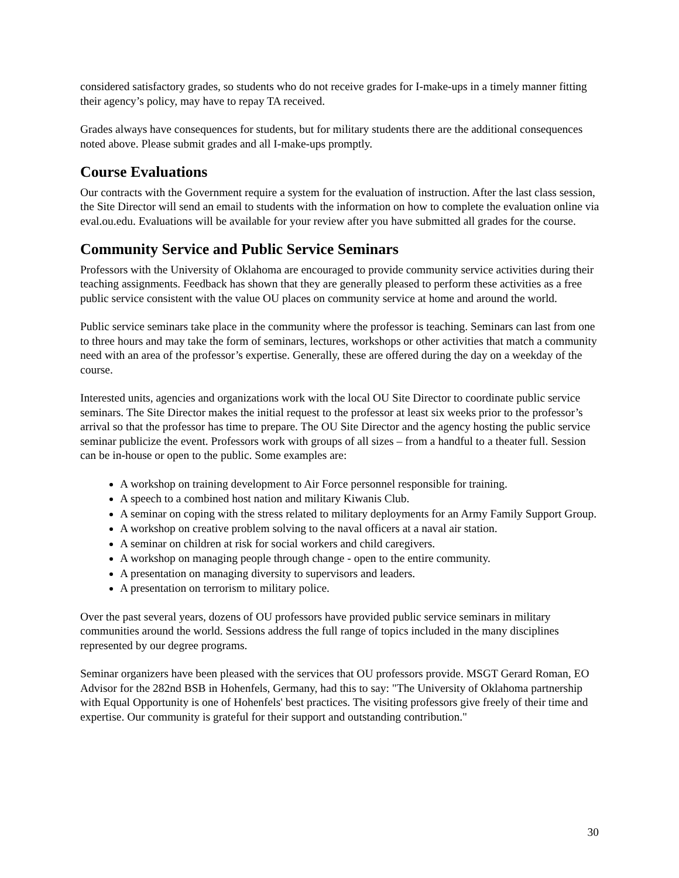considered satisfactory grades, so students who do not receive grades for I-make-ups in a timely manner fitting their agency’s policy, may have to repay TA received.
Grades always have consequences for students, but for military students there are the additional consequences noted above. Please submit grades and all I-make-ups promptly.
Course Evaluations
Our contracts with the Government require a system for the evaluation of instruction. After the last class session, the Site Director will send an email to students with the information on how to complete the evaluation online via eval.ou.edu. Evaluations will be available for your review after you have submitted all grades for the course.
Community Service and Public Service Seminars
Professors with the University of Oklahoma are encouraged to provide community service activities during their teaching assignments. Feedback has shown that they are generally pleased to perform these activities as a free public service consistent with the value OU places on community service at home and around the world.
Public service seminars take place in the community where the professor is teaching. Seminars can last from one to three hours and may take the form of seminars, lectures, workshops or other activities that match a community need with an area of the professor’s expertise. Generally, these are offered during the day on a weekday of the course.
Interested units, agencies and organizations work with the local OU Site Director to coordinate public service seminars. The Site Director makes the initial request to the professor at least six weeks prior to the professor’s arrival so that the professor has time to prepare. The OU Site Director and the agency hosting the public service seminar publicize the event. Professors work with groups of all sizes – from a handful to a theater full. Session can be in-house or open to the public. Some examples are:
A workshop on training development to Air Force personnel responsible for training.
A speech to a combined host nation and military Kiwanis Club.
A seminar on coping with the stress related to military deployments for an Army Family Support Group.
A workshop on creative problem solving to the naval officers at a naval air station.
A seminar on children at risk for social workers and child caregivers.
A workshop on managing people through change - open to the entire community.
A presentation on managing diversity to supervisors and leaders.
A presentation on terrorism to military police.
Over the past several years, dozens of OU professors have provided public service seminars in military communities around the world. Sessions address the full range of topics included in the many disciplines represented by our degree programs.
Seminar organizers have been pleased with the services that OU professors provide. MSGT Gerard Roman, EO Advisor for the 282nd BSB in Hohenfels, Germany, had this to say: "The University of Oklahoma partnership with Equal Opportunity is one of Hohenfels' best practices. The visiting professors give freely of their time and expertise. Our community is grateful for their support and outstanding contribution."
30